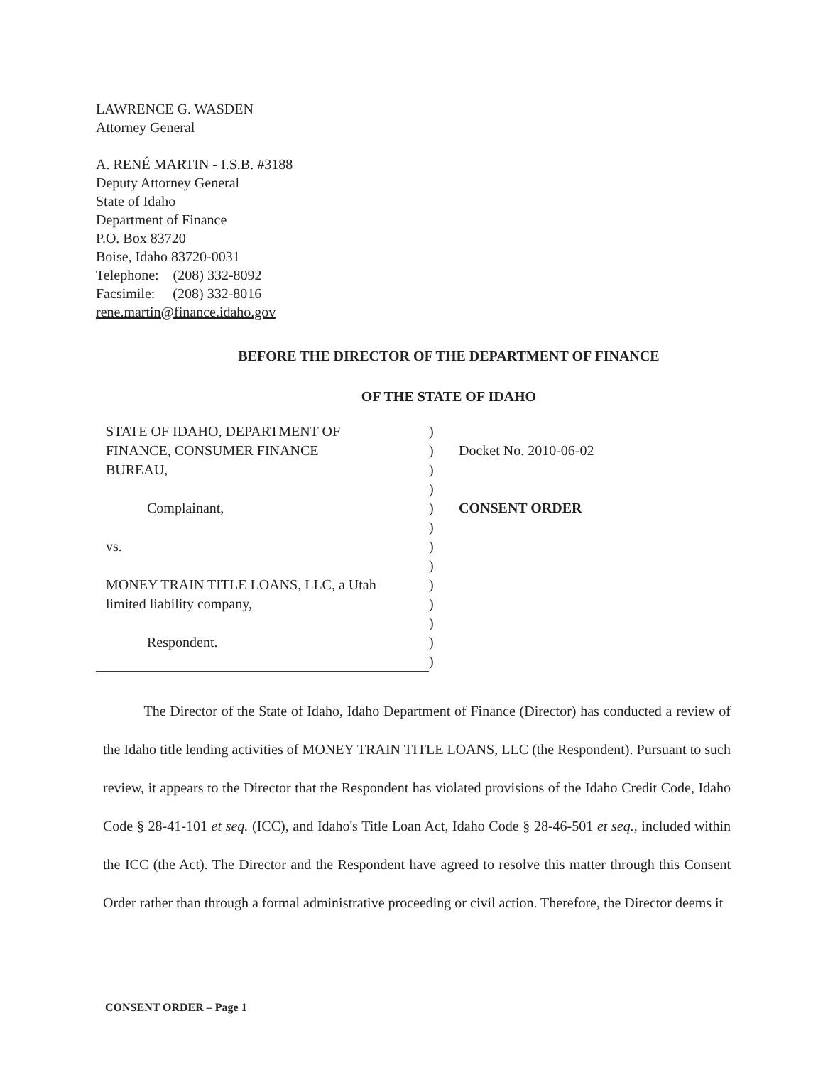LAWRENCE G. WASDEN
Attorney General
A. RENÉ MARTIN - I.S.B. #3188
Deputy Attorney General
State of Idaho
Department of Finance
P.O. Box 83720
Boise, Idaho 83720-0031
Telephone: (208) 332-8092
Facsimile: (208) 332-8016
rene.martin@finance.idaho.gov
BEFORE THE DIRECTOR OF THE DEPARTMENT OF FINANCE
OF THE STATE OF IDAHO
STATE OF IDAHO, DEPARTMENT OF
FINANCE, CONSUMER FINANCE
BUREAU,
Complainant,
vs.
MONEY TRAIN TITLE LOANS, LLC, a Utah
limited liability company,
Respondent.
)
)
)
)
)
)
)
)
)
)
)
)
)
Docket No. 2010-06-02
CONSENT ORDER
The Director of the State of Idaho, Idaho Department of Finance (Director) has conducted a review of the Idaho title lending activities of MONEY TRAIN TITLE LOANS, LLC (the Respondent). Pursuant to such review, it appears to the Director that the Respondent has violated provisions of the Idaho Credit Code, Idaho Code § 28-41-101 et seq. (ICC), and Idaho's Title Loan Act, Idaho Code § 28-46-501 et seq., included within the ICC (the Act). The Director and the Respondent have agreed to resolve this matter through this Consent Order rather than through a formal administrative proceeding or civil action. Therefore, the Director deems it
CONSENT ORDER – Page 1